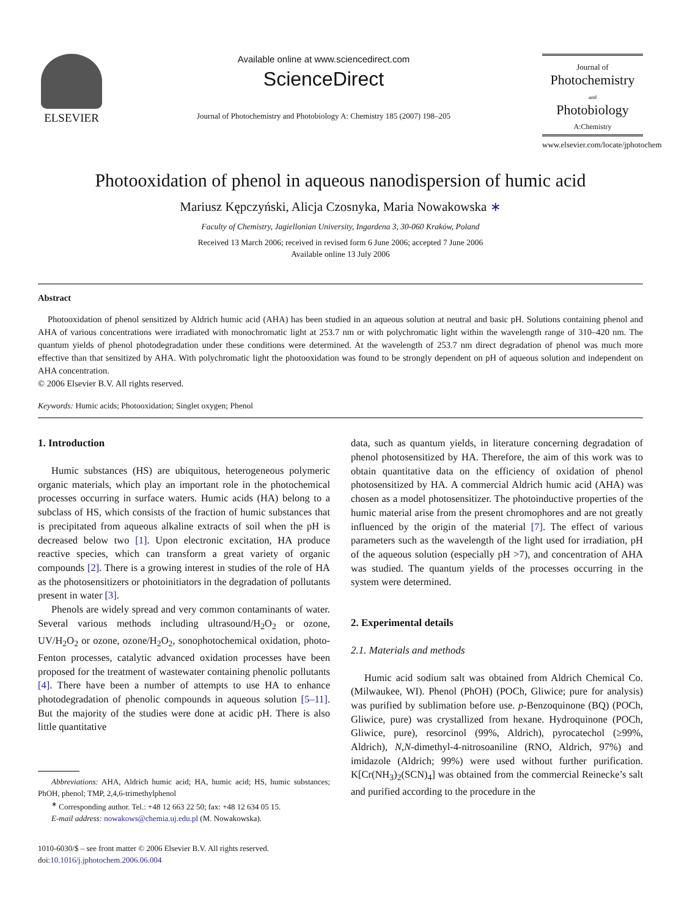ELSEVIER
Available online at www.sciencedirect.com
ScienceDirect
Journal of Photochemistry and Photobiology A: Chemistry 185 (2007) 198–205
Journal of
Photochemistry
and
Photobiology
A:Chemistry
www.elsevier.com/locate/jphotochem
Photooxidation of phenol in aqueous nanodispersion of humic acid
Mariusz Kępczyński, Alicja Czosnyka, Maria Nowakowska ∗
Faculty of Chemistry, Jagiellonian University, Ingardena 3, 30-060 Kraków, Poland
Received 13 March 2006; received in revised form 6 June 2006; accepted 7 June 2006
Available online 13 July 2006
Abstract
Photooxidation of phenol sensitized by Aldrich humic acid (AHA) has been studied in an aqueous solution at neutral and basic pH. Solutions containing phenol and AHA of various concentrations were irradiated with monochromatic light at 253.7 nm or with polychromatic light within the wavelength range of 310–420 nm. The quantum yields of phenol photodegradation under these conditions were determined. At the wavelength of 253.7 nm direct degradation of phenol was much more effective than that sensitized by AHA. With polychromatic light the photooxidation was found to be strongly dependent on pH of aqueous solution and independent on AHA concentration.
© 2006 Elsevier B.V. All rights reserved.
Keywords: Humic acids; Photooxidation; Singlet oxygen; Phenol
1. Introduction
Humic substances (HS) are ubiquitous, heterogeneous polymeric organic materials, which play an important role in the photochemical processes occurring in surface waters. Humic acids (HA) belong to a subclass of HS, which consists of the fraction of humic substances that is precipitated from aqueous alkaline extracts of soil when the pH is decreased below two [1]. Upon electronic excitation, HA produce reactive species, which can transform a great variety of organic compounds [2]. There is a growing interest in studies of the role of HA as the photosensitizers or photoinitiators in the degradation of pollutants present in water [3].
Phenols are widely spread and very common contaminants of water. Several various methods including ultrasound/H<sub>2</sub>O<sub>2</sub> or ozone, UV/H<sub>2</sub>O<sub>2</sub> or ozone, ozone/H<sub>2</sub>O<sub>2</sub>, sonophotochemical oxidation, photo-Fenton processes, catalytic advanced oxidation processes have been proposed for the treatment of wastewater containing phenolic pollutants [4]. There have been a number of attempts to use HA to enhance photodegradation of phenolic compounds in aqueous solution [5–11]. But the majority of the studies were done at acidic pH. There is also little quantitative
Abbreviations: AHA, Aldrich humic acid; HA, humic acid; HS, humic substances; PhOH, phenol; TMP, 2,4,6-trimethylphenol
<sup>∗</sup> Corresponding author. Tel.: +48 12 663 22 50; fax: +48 12 634 05 15.
E-mail address: nowakows@chemia.uj.edu.pl (M. Nowakowska).
1010-6030/$ – see front matter © 2006 Elsevier B.V. All rights reserved.
doi:10.1016/j.jphotochem.2006.06.004
data, such as quantum yields, in literature concerning degradation of phenol photosensitized by HA. Therefore, the aim of this work was to obtain quantitative data on the efficiency of oxidation of phenol photosensitized by HA. A commercial Aldrich humic acid (AHA) was chosen as a model photosensitizer. The photoinductive properties of the humic material arise from the present chromophores and are not greatly influenced by the origin of the material [7]. The effect of various parameters such as the wavelength of the light used for irradiation, pH of the aqueous solution (especially pH >7), and concentration of AHA was studied. The quantum yields of the processes occurring in the system were determined.
2. Experimental details
2.1. Materials and methods
Humic acid sodium salt was obtained from Aldrich Chemical Co. (Milwaukee, WI). Phenol (PhOH) (POCh, Gliwice; pure for analysis) was purified by sublimation before use. p-Benzoquinone (BQ) (POCh, Gliwice, pure) was crystallized from hexane. Hydroquinone (POCh, Gliwice, pure), resorcinol (99%, Aldrich), pyrocatechol (≥99%, Aldrich), N,N-dimethyl-4-nitrosoaniline (RNO, Aldrich, 97%) and imidazole (Aldrich; 99%) were used without further purification. K[Cr(NH<sub>3</sub>)<sub>2</sub>(SCN)<sub>4</sub>] was obtained from the commercial Reinecke’s salt and purified according to the procedure in the